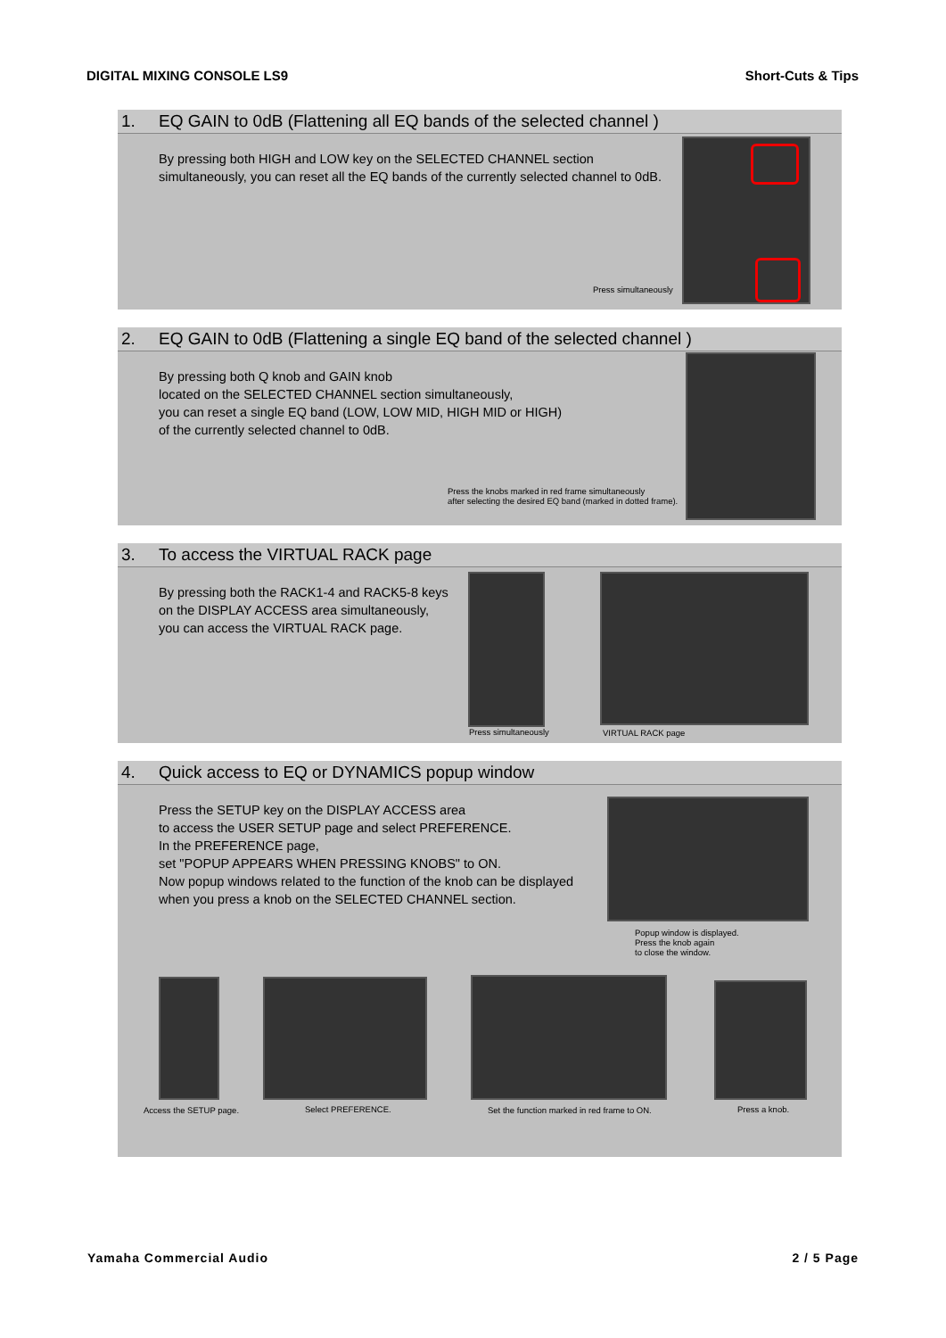DIGITAL MIXING CONSOLE LS9 Short-Cuts & Tips
1. EQ GAIN to 0dB (Flattening all EQ bands of the selected channel )
By pressing both HIGH and LOW key on the SELECTED CHANNEL section
simultaneously, you can reset all the EQ bands of the currently selected channel to 0dB.
Press simultaneously
2. EQ GAIN to 0dB (Flattening a single EQ band of the selected channel )
By pressing both Q knob and GAIN knob
located on the SELECTED CHANNEL section simultaneously,
you can reset a single EQ band (LOW, LOW MID, HIGH MID or HIGH)
of the currently selected channel to 0dB.
Press the knobs marked in red frame simultaneously
after selecting the desired EQ band (marked in dotted frame).
3. To access the VIRTUAL RACK page
By pressing both the RACK1-4 and RACK5-8 keys
on the DISPLAY ACCESS area simultaneously,
you can access the VIRTUAL RACK page.
Press simultaneously VIRTUAL RACK page
4. Quick access to EQ or DYNAMICS popup window
Press the SETUP key on the DISPLAY ACCESS area
to access the USER SETUP page and select PREFERENCE.
In the PREFERENCE page,
set "POPUP APPEARS WHEN PRESSING KNOBS" to ON.
Now popup windows related to the function of the knob can be displayed
when you press a knob on the SELECTED CHANNEL section.
Popup window is displayed.
Press the knob again
to close the window.
Access the SETUP page. Select PREFERENCE.
Set the function marked in red frame to ON.
Press a knob.
Yamaha Commercial Audio 2 / 5 Page